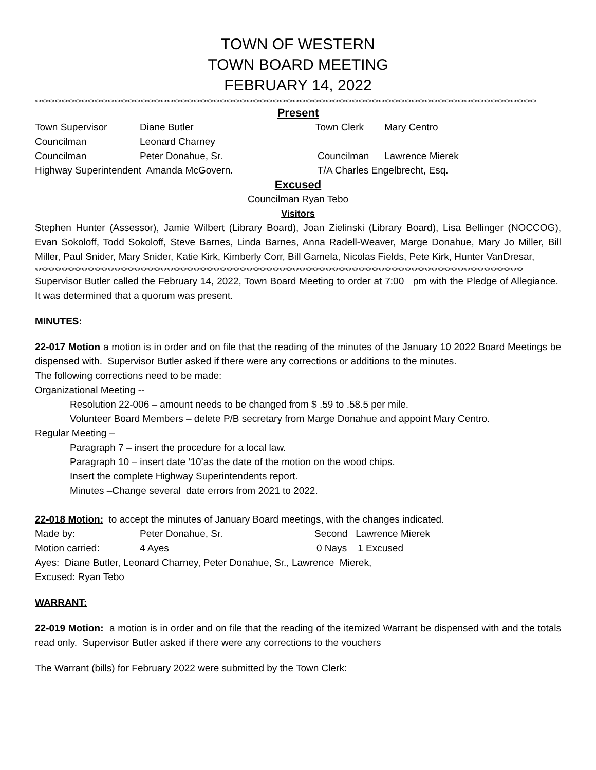TOWN OF WESTERN
TOWN BOARD MEETING
FEBRUARY 14, 2022
<><><><><><><><><><><><><><><><><><><><><><><><><><><><><><><><><><><><><><><><><><><><><><><><><><><><><><><><><><><><><><><><><><><><><><><><><><><><>
Present
Town Supervisor Diane Butler Town Clerk Mary Centro
Councilman Leonard Charney
Councilman Peter Donahue, Sr. Councilman Lawrence Mierek
Highway Superintendent Amanda McGovern. T/A Charles Engelbrecht, Esq.
Excused
Councilman Ryan Tebo
Visitors
Stephen Hunter (Assessor), Jamie Wilbert (Library Board), Joan Zielinski (Library Board), Lisa Bellinger (NOCCOG), Evan Sokoloff, Todd Sokoloff, Steve Barnes, Linda Barnes, Anna Radell-Weaver, Marge Donahue, Mary Jo Miller, Bill Miller, Paul Snider, Mary Snider, Katie Kirk, Kimberly Corr, Bill Gamela, Nicolas Fields, Pete Kirk, Hunter VanDresar,
<><><><><><><><><><><><><><><><><><><><><><><><><><><><><><><><><><><><><><><><><><><><><><><><><><><><><><><><><><><><><><><><><><><><><><><><><><>
Supervisor Butler called the February 14, 2022, Town Board Meeting to order at 7:00 pm with the Pledge of Allegiance. It was determined that a quorum was present.
MINUTES:
22-017 Motion a motion is in order and on file that the reading of the minutes of the January 10 2022 Board Meetings be dispensed with. Supervisor Butler asked if there were any corrections or additions to the minutes.
The following corrections need to be made:
Organizational Meeting --
Resolution 22-006 – amount needs to be changed from $ .59 to .58.5 per mile.
Volunteer Board Members – delete P/B secretary from Marge Donahue and appoint Mary Centro.
Regular Meeting –
Paragraph 7 – insert the procedure for a local law.
Paragraph 10 – insert date ‘10’as the date of the motion on the wood chips.
Insert the complete Highway Superintendents report.
Minutes –Change several date errors from 2021 to 2022.
22-018 Motion: to accept the minutes of January Board meetings, with the changes indicated.
Made by: Peter Donahue, Sr. Second Lawrence Mierek
Motion carried: 4 Ayes 0 Nays 1 Excused
Ayes: Diane Butler, Leonard Charney, Peter Donahue, Sr., Lawrence Mierek,
Excused: Ryan Tebo
WARRANT:
22-019 Motion: a motion is in order and on file that the reading of the itemized Warrant be dispensed with and the totals read only. Supervisor Butler asked if there were any corrections to the vouchers
The Warrant (bills) for February 2022 were submitted by the Town Clerk: